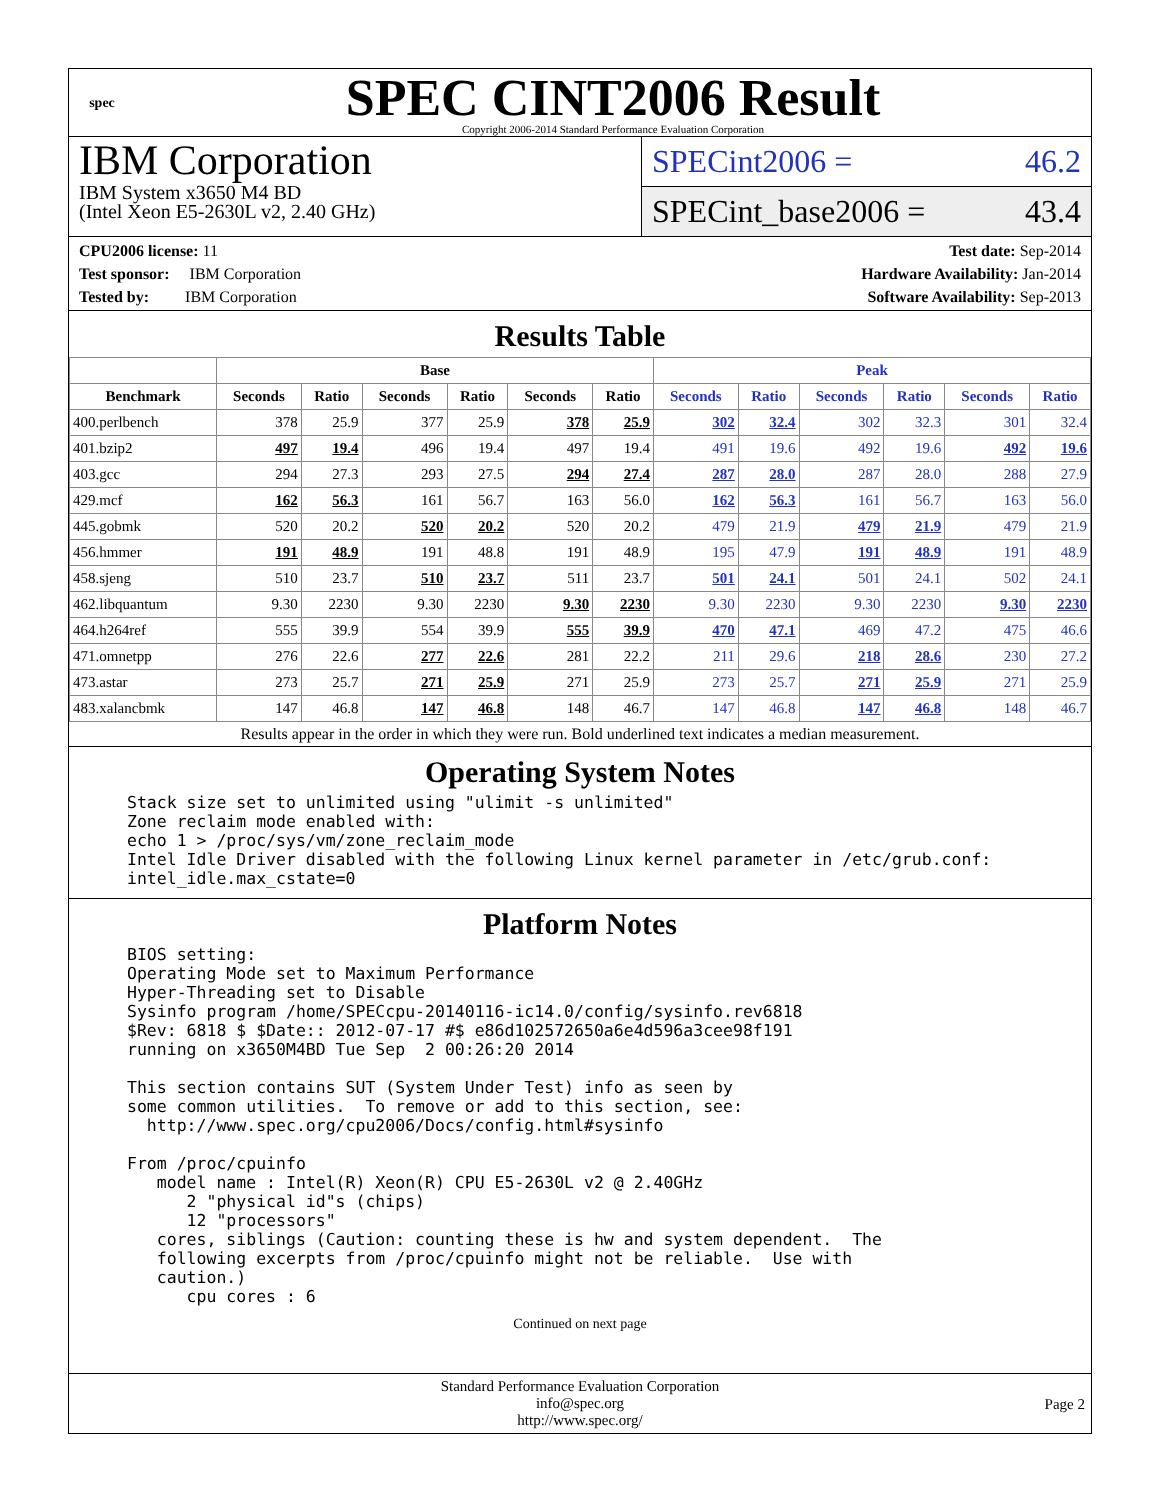spec
SPEC CINT2006 Result
Copyright 2006-2014 Standard Performance Evaluation Corporation
IBM Corporation
IBM System x3650 M4 BD
(Intel Xeon E5-2630L v2, 2.40 GHz)
SPECint2006 = 46.2
SPECint_base2006 = 43.4
CPU2006 license: 11
Test sponsor: IBM Corporation
Tested by: IBM Corporation
Test date: Sep-2014
Hardware Availability: Jan-2014
Software Availability: Sep-2013
Results Table
| | Base | | | | | | Peak | | | | | |
| --- | --- | --- | --- | --- | --- | --- | --- | --- | --- | --- | --- | --- |
| Benchmark | Seconds | Ratio | Seconds | Ratio | Seconds | Ratio | Seconds | Ratio | Seconds | Ratio | Seconds | Ratio |
| 400.perlbench | 378 | 25.9 | 377 | 25.9 | 378 | 25.9 | 302 | 32.4 | 302 | 32.3 | 301 | 32.4 |
| 401.bzip2 | 497 | 19.4 | 496 | 19.4 | 497 | 19.4 | 491 | 19.6 | 492 | 19.6 | 492 | 19.6 |
| 403.gcc | 294 | 27.3 | 293 | 27.5 | 294 | 27.4 | 287 | 28.0 | 287 | 28.0 | 288 | 27.9 |
| 429.mcf | 162 | 56.3 | 161 | 56.7 | 163 | 56.0 | 162 | 56.3 | 161 | 56.7 | 163 | 56.0 |
| 445.gobmk | 520 | 20.2 | 520 | 20.2 | 520 | 20.2 | 479 | 21.9 | 479 | 21.9 | 479 | 21.9 |
| 456.hmmer | 191 | 48.9 | 191 | 48.8 | 191 | 48.9 | 195 | 47.9 | 191 | 48.9 | 191 | 48.9 |
| 458.sjeng | 510 | 23.7 | 510 | 23.7 | 511 | 23.7 | 501 | 24.1 | 501 | 24.1 | 502 | 24.1 |
| 462.libquantum | 9.30 | 2230 | 9.30 | 2230 | 9.30 | 2230 | 9.30 | 2230 | 9.30 | 2230 | 9.30 | 2230 |
| 464.h264ref | 555 | 39.9 | 554 | 39.9 | 555 | 39.9 | 470 | 47.1 | 469 | 47.2 | 475 | 46.6 |
| 471.omnetpp | 276 | 22.6 | 277 | 22.6 | 281 | 22.2 | 211 | 29.6 | 218 | 28.6 | 230 | 27.2 |
| 473.astar | 273 | 25.7 | 271 | 25.9 | 271 | 25.9 | 273 | 25.7 | 271 | 25.9 | 271 | 25.9 |
| 483.xalancbmk | 147 | 46.8 | 147 | 46.8 | 148 | 46.7 | 147 | 46.8 | 147 | 46.8 | 148 | 46.7 |
Results appear in the order in which they were run. Bold underlined text indicates a median measurement.
Operating System Notes
Stack size set to unlimited using "ulimit -s unlimited"
Zone reclaim mode enabled with:
echo 1 > /proc/sys/vm/zone_reclaim_mode
Intel Idle Driver disabled with the following Linux kernel parameter in /etc/grub.conf:
intel_idle.max_cstate=0
Platform Notes
BIOS setting:
Operating Mode set to Maximum Performance
Hyper-Threading set to Disable
Sysinfo program /home/SPECcpu-20140116-ic14.0/config/sysinfo.rev6818
$Rev: 6818 $ $Date:: 2012-07-17 #$ e86d102572650a6e4d596a3cee98f191
running on x3650M4BD Tue Sep  2 00:26:20 2014

This section contains SUT (System Under Test) info as seen by
some common utilities.  To remove or add to this section, see:
  http://www.spec.org/cpu2006/Docs/config.html#sysinfo

From /proc/cpuinfo
   model name : Intel(R) Xeon(R) CPU E5-2630L v2 @ 2.40GHz
      2 "physical id"s (chips)
      12 "processors"
   cores, siblings (Caution: counting these is hw and system dependent.  The
   following excerpts from /proc/cpuinfo might not be reliable.  Use with
   caution.)
      cpu cores : 6
Continued on next page
Standard Performance Evaluation Corporation
info@spec.org
http://www.spec.org/
Page 2